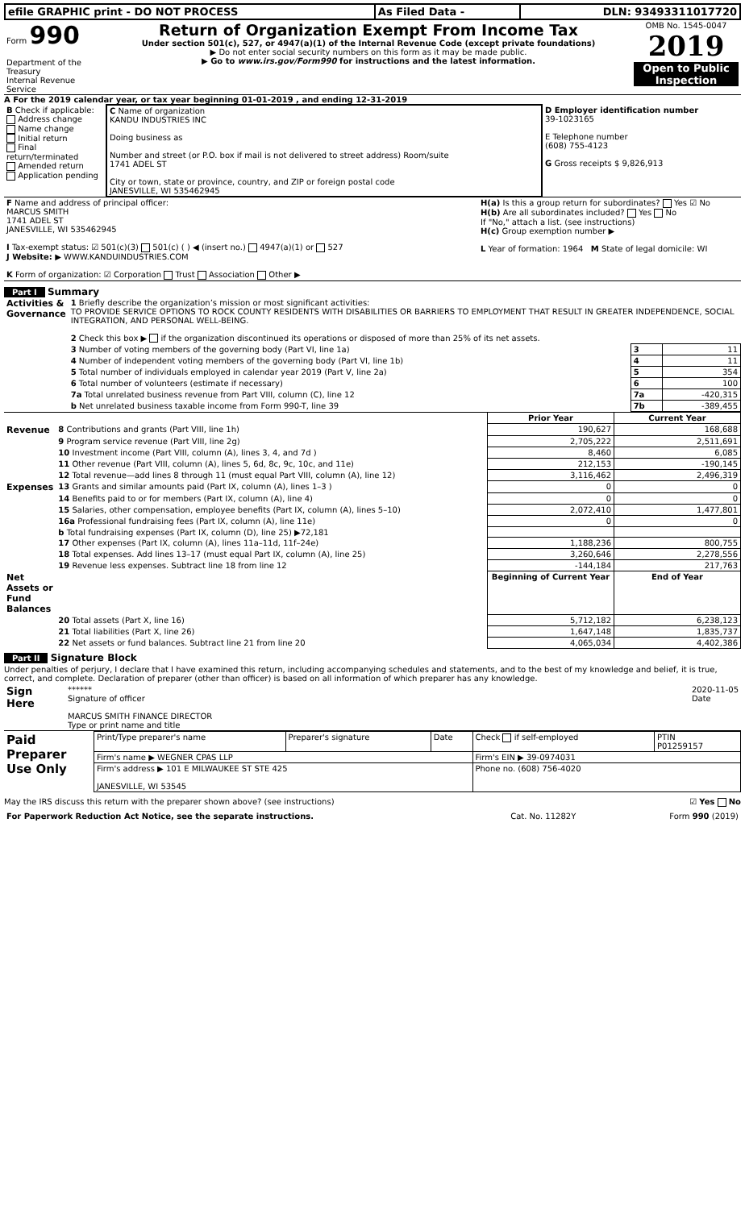| efile GRAPHIC print - DO NOT PROCESS | As Filed Data - | DLN: 93493311017720 |
| Form 990 Department of the Treasury Internal Revenue Service | Return of Organization Exempt From Income Tax Under section 501(c), 527, or 4947(a)(1) of the Internal Revenue Code (except private foundations) ▶ Do not enter social security numbers on this form as it may be made public. ▶ Go to www.irs.gov/Form990 for instructions and the latest information. | OMB No. 1545-0047 2019 Open to Public Inspection |
A For the 2019 calendar year, or tax year beginning 01-01-2019 , and ending 12-31-2019
| B Check if applicable: Address change Name change Initial return Final return/terminated Amended return Application pending | C Name of organization KANDU INDUSTRIES INC Doing business as Number and street (or P.O. box if mail is not delivered to street address) Room/suite 1741 ADEL ST City or town, state or province, country, and ZIP or foreign postal code JANESVILLE, WI 535462945 | D Employer identification number 39-1023165 E Telephone number (608) 755-4123 G Gross receipts $ 9,826,913 |
| F Name and address of principal officer: MARCUS SMITH 1741 ADEL ST JANESVILLE, WI 535462945 I Tax-exempt status: ☑ 501(c)(3) 501(c) ( ) ◀ (insert no.) 4947(a)(1) or 527 J Website: ▶ WWW.KANDUINDUSTRIES.COM K Form of organization: ☑ Corporation Trust Association Other ▶ | H(a) Is this a group return for subordinates? Yes ☑ No H(b) Are all subordinates included? Yes No If "No," attach a list. (see instructions) H(c) Group exemption number ▶ L Year of formation: 1964 M State of legal domicile: WI |
Part I Summary
| Activities & Governance | 1 Briefly describe the organization’s mission or most significant activities: TO PROVIDE SERVICE OPTIONS TO ROCK COUNTY RESIDENTS WITH DISABILITIES OR BARRIERS TO EMPLOYMENT THAT RESULT IN GREATER INDEPENDENCE, SOCIAL INTEGRATION, AND PERSONAL WELL-BEING. 2 Check this box ▶ if the organization discontinued its operations or disposed of more than 25% of its net assets. | | |
| | 3 Number of voting members of the governing body (Part VI, line 1a) | 3 | 11 |
| | 4 Number of independent voting members of the governing body (Part VI, line 1b) | 4 | 11 |
| | 5 Total number of individuals employed in calendar year 2019 (Part V, line 2a) | 5 | 354 |
| | 6 Total number of volunteers (estimate if necessary) | 6 | 100 |
| | 7a Total unrelated business revenue from Part VIII, column (C), line 12 | 7a | -420,315 |
| | b Net unrelated business taxable income from Form 990-T, line 39 | 7b | -389,455 |
| | | Prior Year | Current Year |
| Revenue | 8 Contributions and grants (Part VIII, line 1h) | 190,627 | 168,688 |
| | 9 Program service revenue (Part VIII, line 2g) | 2,705,222 | 2,511,691 |
| | 10 Investment income (Part VIII, column (A), lines 3, 4, and 7d ) | 8,460 | 6,085 |
| | 11 Other revenue (Part VIII, column (A), lines 5, 6d, 8c, 9c, 10c, and 11e) | 212,153 | -190,145 |
| | 12 Total revenue—add lines 8 through 11 (must equal Part VIII, column (A), line 12) | 3,116,462 | 2,496,319 |
| Expenses | 13 Grants and similar amounts paid (Part IX, column (A), lines 1–3 ) | 0 | 0 |
| | 14 Benefits paid to or for members (Part IX, column (A), line 4) | 0 | 0 |
| | 15 Salaries, other compensation, employee benefits (Part IX, column (A), lines 5–10) | 2,072,410 | 1,477,801 |
| | 16a Professional fundraising fees (Part IX, column (A), line 11e) | 0 | 0 |
| | b Total fundraising expenses (Part IX, column (D), line 25) ▶72,181 | | |
| | 17 Other expenses (Part IX, column (A), lines 11a–11d, 11f–24e) | 1,188,236 | 800,755 |
| | 18 Total expenses. Add lines 13–17 (must equal Part IX, column (A), line 25) | 3,260,646 | 2,278,556 |
| | 19 Revenue less expenses. Subtract line 18 from line 12 | -144,184 | 217,763 |
| Net Assets or Fund Balances | | Beginning of Current Year | End of Year |
| | 20 Total assets (Part X, line 16) | 5,712,182 | 6,238,123 |
| | 21 Total liabilities (Part X, line 26) | 1,647,148 | 1,835,737 |
| | 22 Net assets or fund balances. Subtract line 21 from line 20 | 4,065,034 | 4,402,386 |
Part II Signature Block
Under penalties of perjury, I declare that I have examined this return, including accompanying schedules and statements, and to the best of my knowledge and belief, it is true, correct, and complete. Declaration of preparer (other than officer) is based on all information of which preparer has any knowledge.
| Sign Here | ****** 2020-11-05 Date Signature of officer MARCUS SMITH FINANCE DIRECTOR Type or print name and title |
| Paid Preparer Use Only | Print/Type preparer's name | Preparer's signature | Date | Check if self-employed | PTIN P01259157 |
| | Firm's name ▶ WEGNER CPAS LLP | | | Firm's EIN ▶ 39-0974031 | |
| | Firm's address ▶ 101 E MILWAUKEE ST STE 425 JANESVILLE, WI 53545 | | | Phone no. (608) 756-4020 | |
May the IRS discuss this return with the preparer shown above? (see instructions) ☑ Yes No
| For Paperwork Reduction Act Notice, see the separate instructions. | Cat. No. 11282Y | Form 990 (2019) |